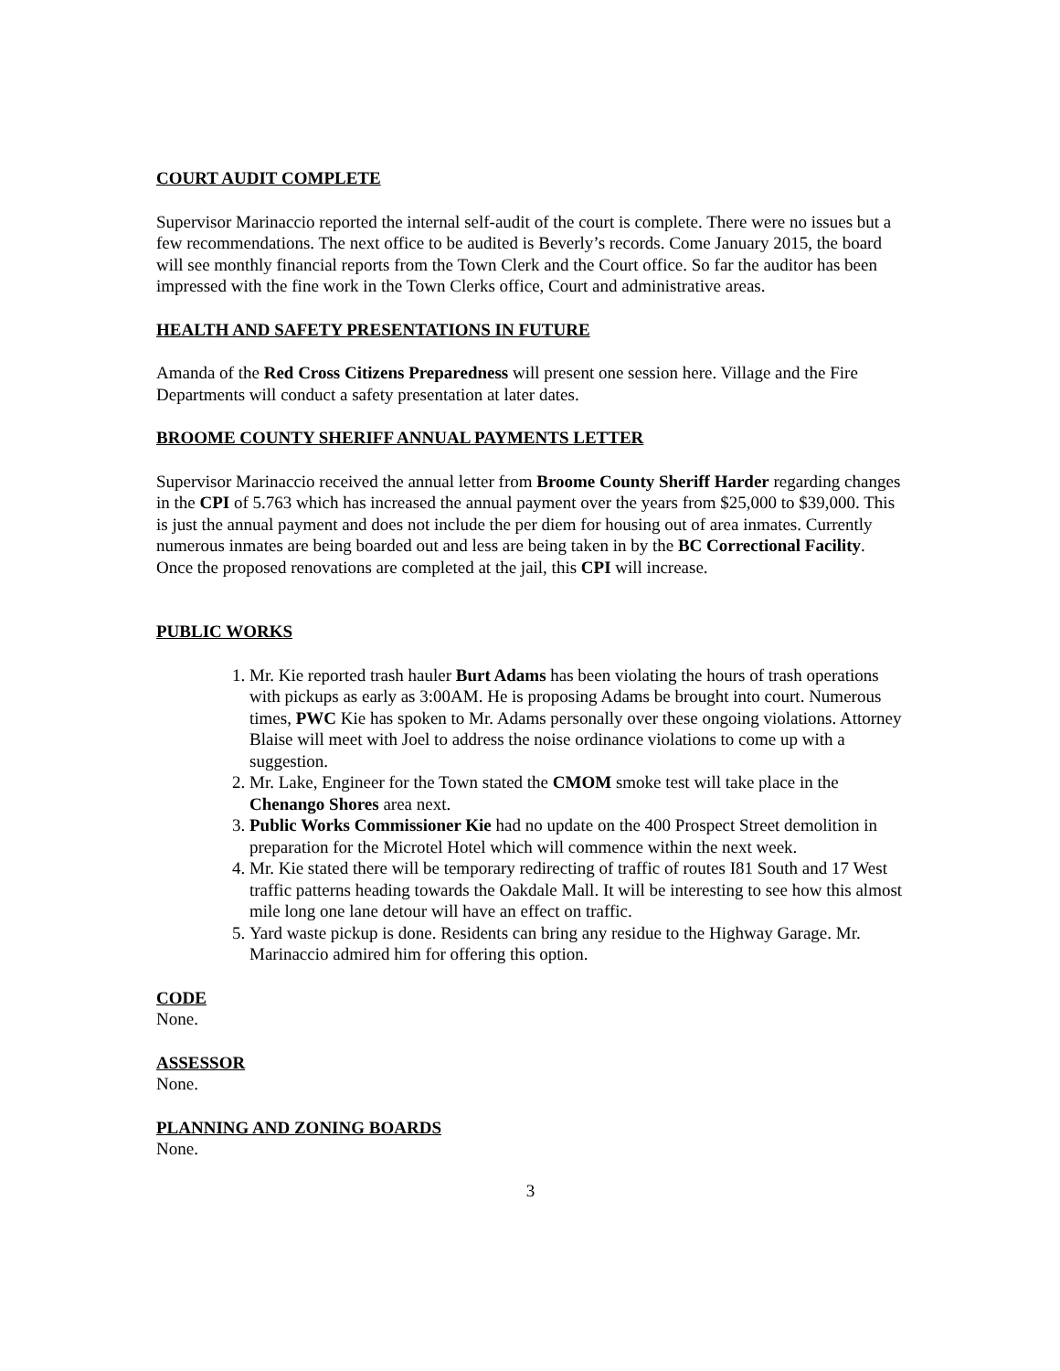COURT AUDIT COMPLETE
Supervisor Marinaccio reported the internal self-audit of the court is complete. There were no issues but a few recommendations. The next office to be audited is Beverly’s records. Come January 2015, the board will see monthly financial reports from the Town Clerk and the Court office. So far the auditor has been impressed with the fine work in the Town Clerks office, Court and administrative areas.
HEALTH AND SAFETY PRESENTATIONS IN FUTURE
Amanda of the Red Cross Citizens Preparedness will present one session here. Village and the Fire Departments will conduct a safety presentation at later dates.
BROOME COUNTY SHERIFF ANNUAL PAYMENTS LETTER
Supervisor Marinaccio received the annual letter from Broome County Sheriff Harder regarding changes in the CPI of 5.763 which has increased the annual payment over the years from $25,000 to $39,000. This is just the annual payment and does not include the per diem for housing out of area inmates. Currently numerous inmates are being boarded out and less are being taken in by the BC Correctional Facility. Once the proposed renovations are completed at the jail, this CPI will increase.
PUBLIC WORKS
1. Mr. Kie reported trash hauler Burt Adams has been violating the hours of trash operations with pickups as early as 3:00AM. He is proposing Adams be brought into court. Numerous times, PWC Kie has spoken to Mr. Adams personally over these ongoing violations. Attorney Blaise will meet with Joel to address the noise ordinance violations to come up with a suggestion.
2. Mr. Lake, Engineer for the Town stated the CMOM smoke test will take place in the Chenango Shores area next.
3. Public Works Commissioner Kie had no update on the 400 Prospect Street demolition in preparation for the Microtel Hotel which will commence within the next week.
4. Mr. Kie stated there will be temporary redirecting of traffic of routes I81 South and 17 West traffic patterns heading towards the Oakdale Mall. It will be interesting to see how this almost mile long one lane detour will have an effect on traffic.
5. Yard waste pickup is done. Residents can bring any residue to the Highway Garage. Mr. Marinaccio admired him for offering this option.
CODE
None.
ASSESSOR
None.
PLANNING AND ZONING BOARDS
None.
3